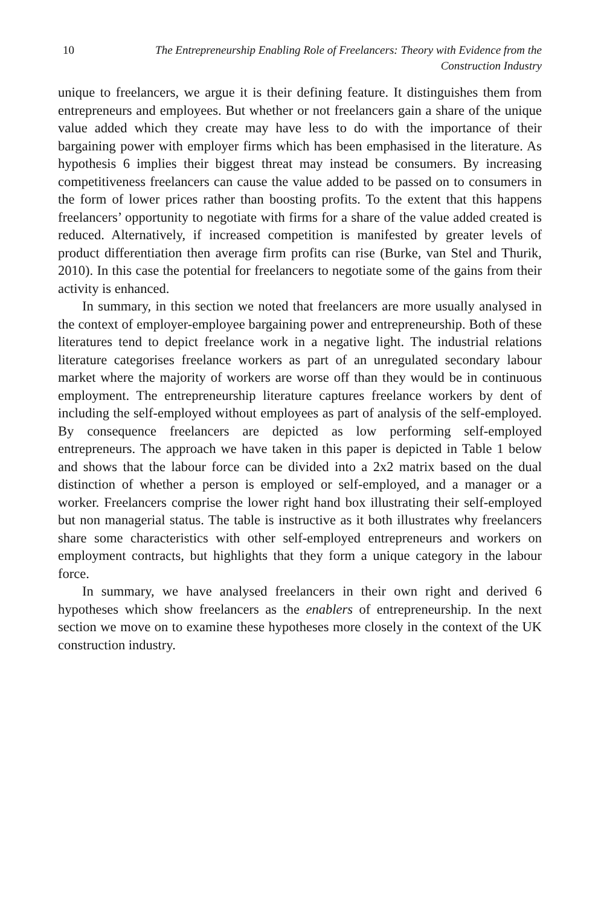10 The Entrepreneurship Enabling Role of Freelancers: Theory with Evidence from the Construction Industry
unique to freelancers, we argue it is their defining feature. It distinguishes them from entrepreneurs and employees. But whether or not freelancers gain a share of the unique value added which they create may have less to do with the importance of their bargaining power with employer firms which has been emphasised in the literature. As hypothesis 6 implies their biggest threat may instead be consumers. By increasing competitiveness freelancers can cause the value added to be passed on to consumers in the form of lower prices rather than boosting profits. To the extent that this happens freelancers’ opportunity to negotiate with firms for a share of the value added created is reduced. Alternatively, if increased competition is manifested by greater levels of product differentiation then average firm profits can rise (Burke, van Stel and Thurik, 2010). In this case the potential for freelancers to negotiate some of the gains from their activity is enhanced.
In summary, in this section we noted that freelancers are more usually analysed in the context of employer-employee bargaining power and entrepreneurship. Both of these literatures tend to depict freelance work in a negative light. The industrial relations literature categorises freelance workers as part of an unregulated secondary labour market where the majority of workers are worse off than they would be in continuous employment. The entrepreneurship literature captures freelance workers by dent of including the self-employed without employees as part of analysis of the self-employed. By consequence freelancers are depicted as low performing self-employed entrepreneurs. The approach we have taken in this paper is depicted in Table 1 below and shows that the labour force can be divided into a 2x2 matrix based on the dual distinction of whether a person is employed or self-employed, and a manager or a worker. Freelancers comprise the lower right hand box illustrating their self-employed but non managerial status. The table is instructive as it both illustrates why freelancers share some characteristics with other self-employed entrepreneurs and workers on employment contracts, but highlights that they form a unique category in the labour force.
In summary, we have analysed freelancers in their own right and derived 6 hypotheses which show freelancers as the enablers of entrepreneurship. In the next section we move on to examine these hypotheses more closely in the context of the UK construction industry.